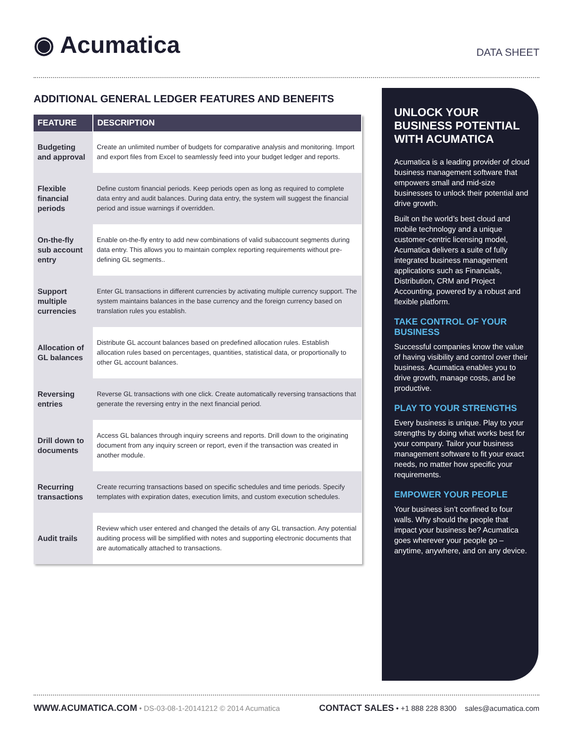◉ Acumatica
DATA SHEET
ADDITIONAL GENERAL LEDGER FEATURES AND BENEFITS
| FEATURE | DESCRIPTION |
| --- | --- |
| Budgeting and approval | Create an unlimited number of budgets for comparative analysis and monitoring. Import and export files from Excel to seamlessly feed into your budget ledger and reports. |
| Flexible financial periods | Define custom financial periods. Keep periods open as long as required to complete data entry and audit balances. During data entry, the system will suggest the financial period and issue warnings if overridden. |
| On-the-fly sub account entry | Enable on-the-fly entry to add new combinations of valid subaccount segments during data entry. This allows you to maintain complex reporting requirements without pre-defining GL segments.. |
| Support multiple currencies | Enter GL transactions in different currencies by activating multiple currency support. The system maintains balances in the base currency and the foreign currency based on translation rules you establish. |
| Allocation of GL balances | Distribute GL account balances based on predefined allocation rules. Establish allocation rules based on percentages, quantities, statistical data, or proportionally to other GL account balances. |
| Reversing entries | Reverse GL transactions with one click. Create automatically reversing transactions that generate the reversing entry in the next financial period. |
| Drill down to documents | Access GL balances through inquiry screens and reports. Drill down to the originating document from any inquiry screen or report, even if the transaction was created in another module. |
| Recurring transactions | Create recurring transactions based on specific schedules and time periods. Specify templates with expiration dates, execution limits, and custom execution schedules. |
| Audit trails | Review which user entered and changed the details of any GL transaction. Any potential auditing process will be simplified with notes and supporting electronic documents that are automatically attached to transactions. |
UNLOCK YOUR BUSINESS POTENTIAL WITH ACUMATICA
Acumatica is a leading provider of cloud business management software that empowers small and mid-size businesses to unlock their potential and drive growth.
Built on the world’s best cloud and mobile technology and a unique customer-centric licensing model, Acumatica delivers a suite of fully integrated business management applications such as Financials, Distribution, CRM and Project Accounting, powered by a robust and flexible platform.
TAKE CONTROL OF YOUR BUSINESS
Successful companies know the value of having visibility and control over their business. Acumatica enables you to drive growth, manage costs, and be productive.
PLAY TO YOUR STRENGTHS
Every business is unique. Play to your strengths by doing what works best for your company. Tailor your business management software to fit your exact needs, no matter how specific your requirements.
EMPOWER YOUR PEOPLE
Your business isn’t confined to four walls. Why should the people that impact your business be? Acumatica goes wherever your people go – anytime, anywhere, and on any device.
WWW.ACUMATICA.COM • DS-03-08-1-20141212 © 2014 Acumatica
CONTACT SALES • +1 888 228 8300 sales@acumatica.com